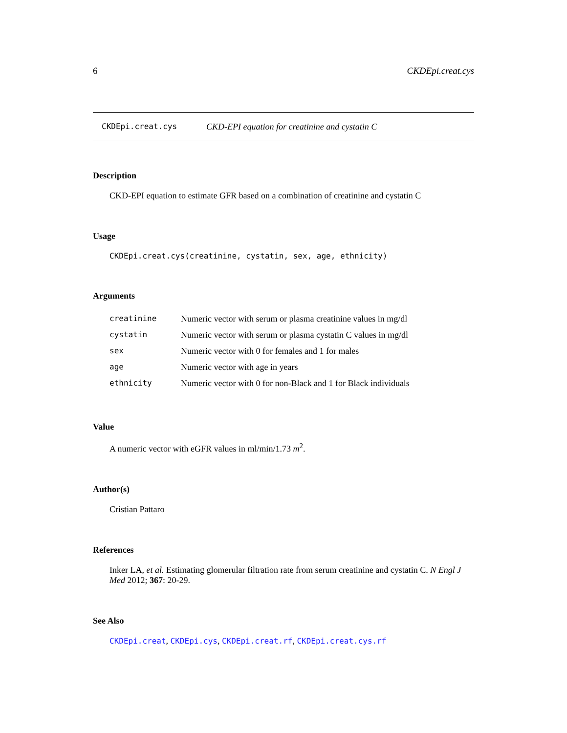6 CKDEpi.creat.cys
CKDEpi.creat.cys CKD-EPI equation for creatinine and cystatin C
Description
CKD-EPI equation to estimate GFR based on a combination of creatinine and cystatin C
Usage
CKDEpi.creat.cys(creatinine, cystatin, sex, age, ethnicity)
Arguments
| creatinine | Numeric vector with serum or plasma creatinine values in mg/dl |
| cystatin | Numeric vector with serum or plasma cystatin C values in mg/dl |
| sex | Numeric vector with 0 for females and 1 for males |
| age | Numeric vector with age in years |
| ethnicity | Numeric vector with 0 for non-Black and 1 for Black individuals |
Value
A numeric vector with eGFR values in ml/min/1.73 m<sup>2</sup>.
Author(s)
Cristian Pattaro
References
Inker LA, et al. Estimating glomerular filtration rate from serum creatinine and cystatin C. N Engl J Med 2012; 367: 20-29.
See Also
CKDEpi.creat, CKDEpi.cys, CKDEpi.creat.rf, CKDEpi.creat.cys.rf